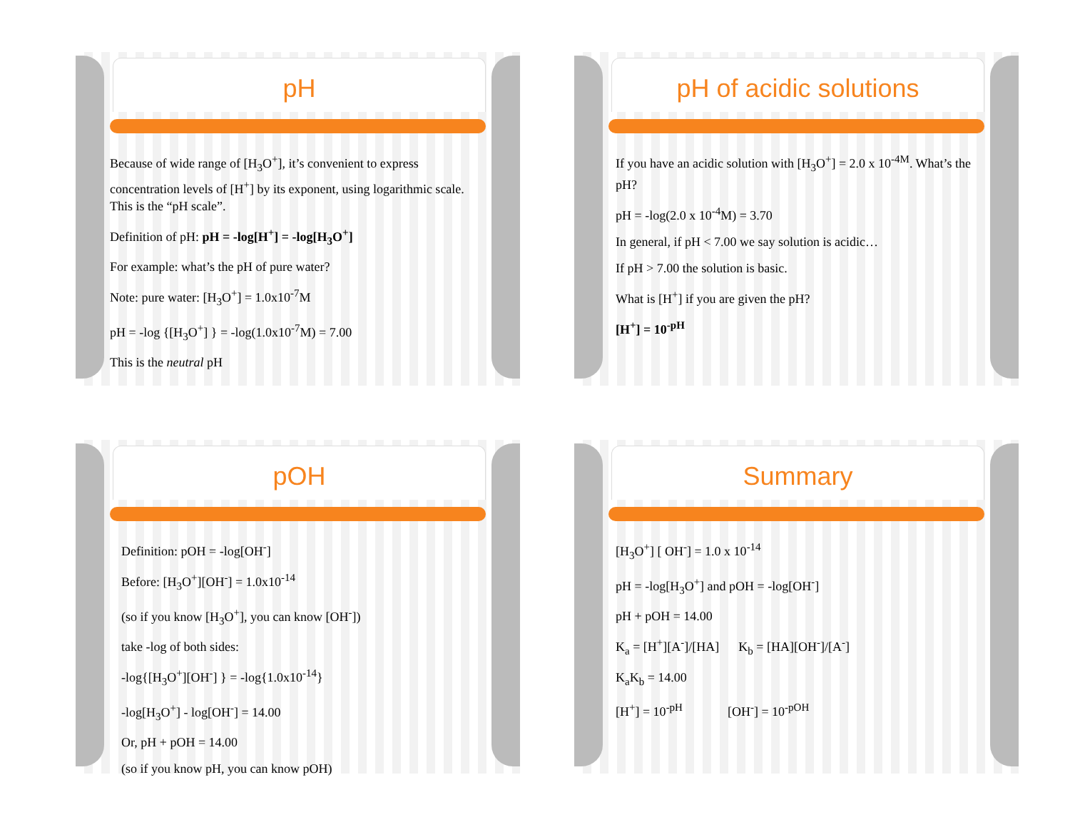pH
Because of wide range of [H<sub>3</sub>O<sup>+</sup>], it’s convenient to express concentration levels of [H<sup>+</sup>] by its exponent, using logarithmic scale. This is the “pH scale”.
Definition of pH: pH = -log[H<sup>+</sup>] = -log[H<sub>3</sub>O<sup>+</sup>]
For example: what’s the pH of pure water?
Note: pure water: [H<sub>3</sub>O<sup>+</sup>] = 1.0x10<sup>-7</sup>M
pH = -log {[H<sub>3</sub>O<sup>+</sup>] } = -log(1.0x10<sup>-7</sup>M) = 7.00
This is the neutral pH
pH of acidic solutions
If you have an acidic solution with [H<sub>3</sub>O<sup>+</sup>] = 2.0 x 10<sup>-4M</sup>. What’s the pH?
pH = -log(2.0 x 10<sup>-4</sup>M) = 3.70
In general, if pH < 7.00 we say solution is acidic…
If pH > 7.00 the solution is basic.
What is [H<sup>+</sup>] if you are given the pH?
[H<sup>+</sup>] = 10<sup>-pH</sup>
pOH
Definition: pOH = -log[OH<sup>-</sup>]
Before: [H<sub>3</sub>O<sup>+</sup>][OH<sup>-</sup>] = 1.0x10<sup>-14</sup>
(so if you know [H<sub>3</sub>O<sup>+</sup>], you can know [OH<sup>-</sup>])
take -log of both sides:
-log{[H<sub>3</sub>O<sup>+</sup>][OH<sup>-</sup>] } = -log{1.0x10<sup>-14</sup>}
-log[H<sub>3</sub>O<sup>+</sup>] - log[OH<sup>-</sup>] = 14.00
Or, pH + pOH = 14.00
(so if you know pH, you can know pOH)
Summary
[H<sub>3</sub>O<sup>+</sup>] [ OH<sup>-</sup>] = 1.0 x 10<sup>-14</sup>
pH = -log[H<sub>3</sub>O<sup>+</sup>] and pOH = -log[OH<sup>-</sup>]
pH + pOH = 14.00
K<sub>a</sub> = [H<sup>+</sup>][A<sup>-</sup>]/[HA] K<sub>b</sub> = [HA][OH<sup>-</sup>]/[A<sup>-</sup>]
K<sub>a</sub>K<sub>b</sub> = 14.00
[H<sup>+</sup>] = 10<sup>-pH</sup> [OH<sup>-</sup>] = 10<sup>-pOH</sup>